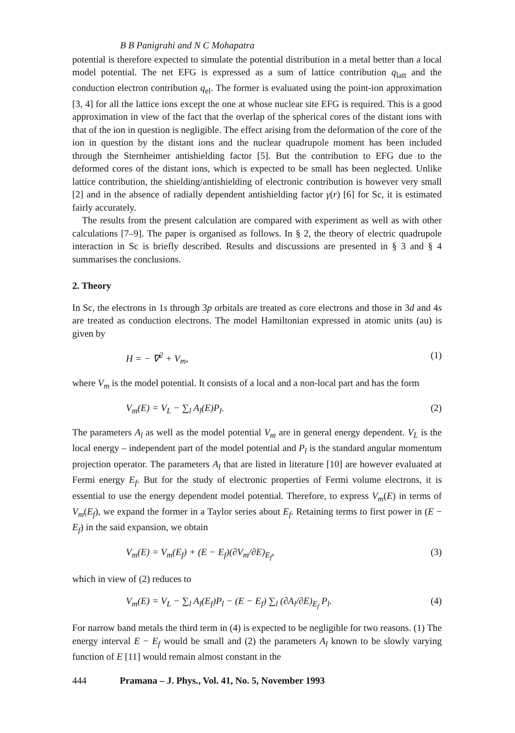B B Panigrahi and N C Mohapatra
potential is therefore expected to simulate the potential distribution in a metal better than a local model potential. The net EFG is expressed as a sum of lattice contribution q<sub>latt</sub> and the conduction electron contribution q<sub>el</sub>. The former is evaluated using the point-ion approximation [3, 4] for all the lattice ions except the one at whose nuclear site EFG is required. This is a good approximation in view of the fact that the overlap of the spherical cores of the distant ions with that of the ion in question is negligible. The effect arising from the deformation of the core of the ion in question by the distant ions and the nuclear quadrupole moment has been included through the Sternheimer antishielding factor [5]. But the contribution to EFG due to the deformed cores of the distant ions, which is expected to be small has been neglected. Unlike lattice contribution, the shielding/antishielding of electronic contribution is however very small [2] and in the absence of radially dependent antishielding factor γ(r) [6] for Sc, it is estimated fairly accurately.
The results from the present calculation are compared with experiment as well as with other calculations [7–9]. The paper is organised as follows. In § 2, the theory of electric quadrupole interaction in Sc is briefly described. Results and discussions are presented in § 3 and § 4 summarises the conclusions.
2. Theory
In Sc, the electrons in 1s through 3p orbitals are treated as core electrons and those in 3d and 4s are treated as conduction electrons. The model Hamiltonian expressed in atomic units (au) is given by
H = − ∇<sup>2</sup> + V<sub>m</sub>, (1)
where V<sub>m</sub> is the model potential. It consists of a local and a non-local part and has the form
V<sub>m</sub>(E) = V<sub>L</sub> − ∑<sub>l</sub> A<sub>l</sub>(E)P<sub>l</sub>. (2)
The parameters A<sub>l</sub> as well as the model potential V<sub>m</sub> are in general energy dependent. V<sub>L</sub> is the local energy – independent part of the model potential and P<sub>l</sub> is the standard angular momentum projection operator. The parameters A<sub>l</sub> that are listed in literature [10] are however evaluated at Fermi energy E<sub>f</sub>. But for the study of electronic properties of Fermi volume electrons, it is essential to use the energy dependent model potential. Therefore, to express V<sub>m</sub>(E) in terms of V<sub>m</sub>(E<sub>f</sub>), we expand the former in a Taylor series about E<sub>f</sub>. Retaining terms to first power in (E − E<sub>f</sub>) in the said expansion, we obtain
V<sub>m</sub>(E) = V<sub>m</sub>(E<sub>f</sub>) + (E − E<sub>f</sub>)(∂V<sub>m</sub>/∂E)<sub>E<sub>f</sub></sub>, (3)
which in view of (2) reduces to
V<sub>m</sub>(E) = V<sub>L</sub> − ∑<sub>l</sub> A<sub>l</sub>(E<sub>f</sub>)P<sub>l</sub> − (E − E<sub>f</sub>) ∑<sub>l</sub> (∂A<sub>l</sub>/∂E)<sub>E<sub>f</sub></sub> P<sub>l</sub>. (4)
For narrow band metals the third term in (4) is expected to be negligible for two reasons. (1) The energy interval E − E<sub>f</sub> would be small and (2) the parameters A<sub>l</sub> known to be slowly varying function of E [11] would remain almost constant in the
444 Pramana – J. Phys., Vol. 41, No. 5, November 1993